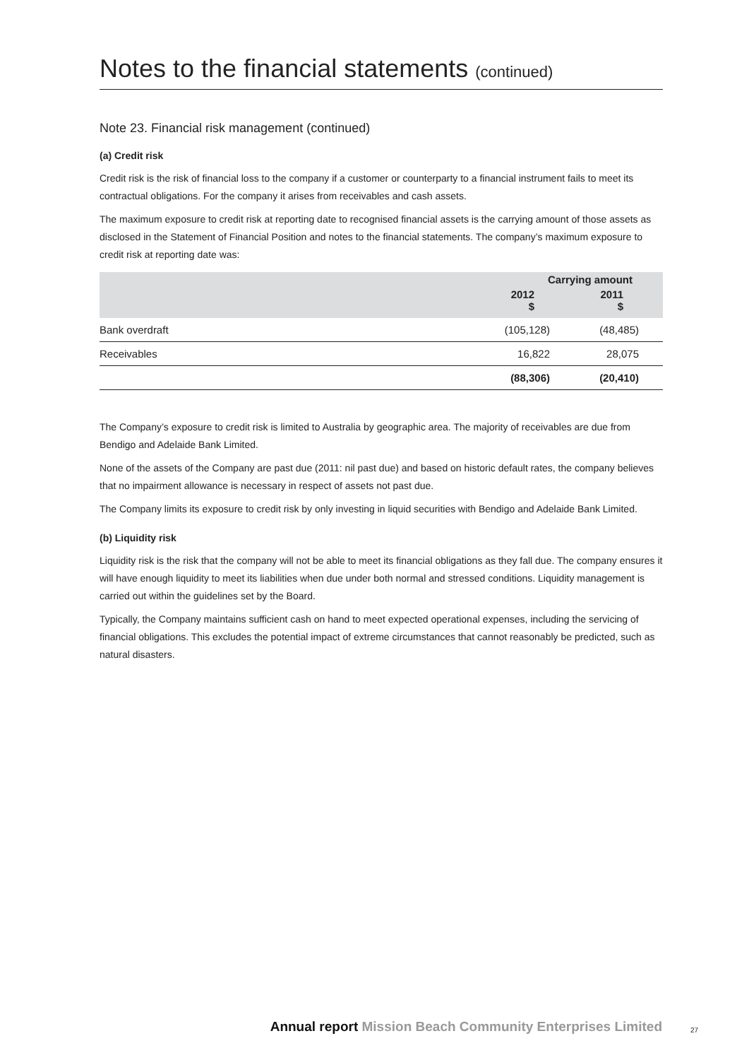Notes to the financial statements (continued)
Note 23. Financial risk management (continued)
(a) Credit risk
Credit risk is the risk of financial loss to the company if a customer or counterparty to a financial instrument fails to meet its contractual obligations. For the company it arises from receivables and cash assets.
The maximum exposure to credit risk at reporting date to recognised financial assets is the carrying amount of those assets as disclosed in the Statement of Financial Position and notes to the financial statements. The company’s maximum exposure to credit risk at reporting date was:
| | Carrying amount | |
| --- | --- | --- |
| | 2012 $ | 2011 $ |
| Bank overdraft | (105,128) | (48,485) |
| Receivables | 16,822 | 28,075 |
| | (88,306) | (20,410) |
The Company’s exposure to credit risk is limited to Australia by geographic area. The majority of receivables are due from Bendigo and Adelaide Bank Limited.
None of the assets of the Company are past due (2011: nil past due) and based on historic default rates, the company believes that no impairment allowance is necessary in respect of assets not past due.
The Company limits its exposure to credit risk by only investing in liquid securities with Bendigo and Adelaide Bank Limited.
(b) Liquidity risk
Liquidity risk is the risk that the company will not be able to meet its financial obligations as they fall due. The company ensures it will have enough liquidity to meet its liabilities when due under both normal and stressed conditions. Liquidity management is carried out within the guidelines set by the Board.
Typically, the Company maintains sufficient cash on hand to meet expected operational expenses, including the servicing of financial obligations. This excludes the potential impact of extreme circumstances that cannot reasonably be predicted, such as natural disasters.
Annual report Mission Beach Community Enterprises Limited 27